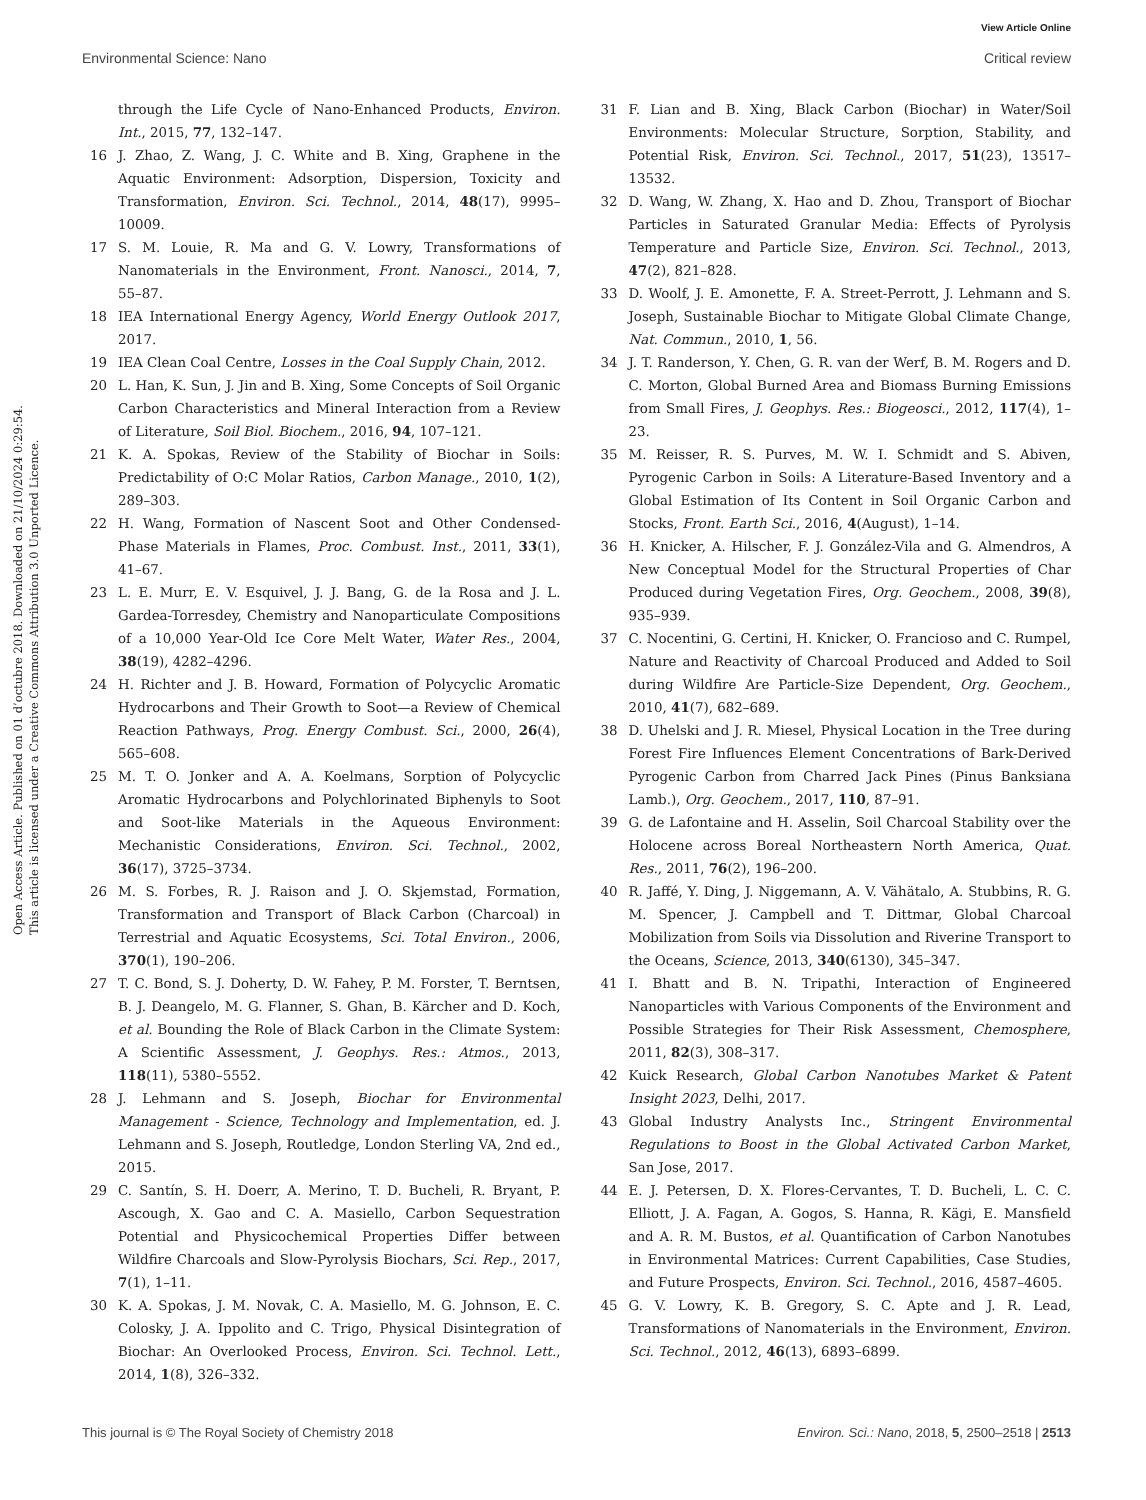View Article Online
Environmental Science: Nano Critical review
Open Access Article. Published on 01 d’octubre 2018. Downloaded on 21/10/2024 0:29:54.
This article is licensed under a Creative Commons Attribution 3.0 Unported Licence.
through the Life Cycle of Nano-Enhanced Products, Environ. Int., 2015, 77, 132–147.
16 J. Zhao, Z. Wang, J. C. White and B. Xing, Graphene in the Aquatic Environment: Adsorption, Dispersion, Toxicity and Transformation, Environ. Sci. Technol., 2014, 48(17), 9995–10009.
17 S. M. Louie, R. Ma and G. V. Lowry, Transformations of Nanomaterials in the Environment, Front. Nanosci., 2014, 7, 55–87.
18 IEA International Energy Agency, World Energy Outlook 2017, 2017.
19 IEA Clean Coal Centre, Losses in the Coal Supply Chain, 2012.
20 L. Han, K. Sun, J. Jin and B. Xing, Some Concepts of Soil Organic Carbon Characteristics and Mineral Interaction from a Review of Literature, Soil Biol. Biochem., 2016, 94, 107–121.
21 K. A. Spokas, Review of the Stability of Biochar in Soils: Predictability of O:C Molar Ratios, Carbon Manage., 2010, 1(2), 289–303.
22 H. Wang, Formation of Nascent Soot and Other Condensed-Phase Materials in Flames, Proc. Combust. Inst., 2011, 33(1), 41–67.
23 L. E. Murr, E. V. Esquivel, J. J. Bang, G. de la Rosa and J. L. Gardea-Torresdey, Chemistry and Nanoparticulate Compositions of a 10,000 Year-Old Ice Core Melt Water, Water Res., 2004, 38(19), 4282–4296.
24 H. Richter and J. B. Howard, Formation of Polycyclic Aromatic Hydrocarbons and Their Growth to Soot—a Review of Chemical Reaction Pathways, Prog. Energy Combust. Sci., 2000, 26(4), 565–608.
25 M. T. O. Jonker and A. A. Koelmans, Sorption of Polycyclic Aromatic Hydrocarbons and Polychlorinated Biphenyls to Soot and Soot-like Materials in the Aqueous Environment: Mechanistic Considerations, Environ. Sci. Technol., 2002, 36(17), 3725–3734.
26 M. S. Forbes, R. J. Raison and J. O. Skjemstad, Formation, Transformation and Transport of Black Carbon (Charcoal) in Terrestrial and Aquatic Ecosystems, Sci. Total Environ., 2006, 370(1), 190–206.
27 T. C. Bond, S. J. Doherty, D. W. Fahey, P. M. Forster, T. Berntsen, B. J. Deangelo, M. G. Flanner, S. Ghan, B. Kärcher and D. Koch, et al. Bounding the Role of Black Carbon in the Climate System: A Scientific Assessment, J. Geophys. Res.: Atmos., 2013, 118(11), 5380–5552.
28 J. Lehmann and S. Joseph, Biochar for Environmental Management - Science, Technology and Implementation, ed. J. Lehmann and S. Joseph, Routledge, London Sterling VA, 2nd ed., 2015.
29 C. Santín, S. H. Doerr, A. Merino, T. D. Bucheli, R. Bryant, P. Ascough, X. Gao and C. A. Masiello, Carbon Sequestration Potential and Physicochemical Properties Differ between Wildfire Charcoals and Slow-Pyrolysis Biochars, Sci. Rep., 2017, 7(1), 1–11.
30 K. A. Spokas, J. M. Novak, C. A. Masiello, M. G. Johnson, E. C. Colosky, J. A. Ippolito and C. Trigo, Physical Disintegration of Biochar: An Overlooked Process, Environ. Sci. Technol. Lett., 2014, 1(8), 326–332.
31 F. Lian and B. Xing, Black Carbon (Biochar) in Water/Soil Environments: Molecular Structure, Sorption, Stability, and Potential Risk, Environ. Sci. Technol., 2017, 51(23), 13517–13532.
32 D. Wang, W. Zhang, X. Hao and D. Zhou, Transport of Biochar Particles in Saturated Granular Media: Effects of Pyrolysis Temperature and Particle Size, Environ. Sci. Technol., 2013, 47(2), 821–828.
33 D. Woolf, J. E. Amonette, F. A. Street-Perrott, J. Lehmann and S. Joseph, Sustainable Biochar to Mitigate Global Climate Change, Nat. Commun., 2010, 1, 56.
34 J. T. Randerson, Y. Chen, G. R. van der Werf, B. M. Rogers and D. C. Morton, Global Burned Area and Biomass Burning Emissions from Small Fires, J. Geophys. Res.: Biogeosci., 2012, 117(4), 1–23.
35 M. Reisser, R. S. Purves, M. W. I. Schmidt and S. Abiven, Pyrogenic Carbon in Soils: A Literature-Based Inventory and a Global Estimation of Its Content in Soil Organic Carbon and Stocks, Front. Earth Sci., 2016, 4(August), 1–14.
36 H. Knicker, A. Hilscher, F. J. González-Vila and G. Almendros, A New Conceptual Model for the Structural Properties of Char Produced during Vegetation Fires, Org. Geochem., 2008, 39(8), 935–939.
37 C. Nocentini, G. Certini, H. Knicker, O. Francioso and C. Rumpel, Nature and Reactivity of Charcoal Produced and Added to Soil during Wildfire Are Particle-Size Dependent, Org. Geochem., 2010, 41(7), 682–689.
38 D. Uhelski and J. R. Miesel, Physical Location in the Tree during Forest Fire Influences Element Concentrations of Bark-Derived Pyrogenic Carbon from Charred Jack Pines (Pinus Banksiana Lamb.), Org. Geochem., 2017, 110, 87–91.
39 G. de Lafontaine and H. Asselin, Soil Charcoal Stability over the Holocene across Boreal Northeastern North America, Quat. Res., 2011, 76(2), 196–200.
40 R. Jaffé, Y. Ding, J. Niggemann, A. V. Vähätalo, A. Stubbins, R. G. M. Spencer, J. Campbell and T. Dittmar, Global Charcoal Mobilization from Soils via Dissolution and Riverine Transport to the Oceans, Science, 2013, 340(6130), 345–347.
41 I. Bhatt and B. N. Tripathi, Interaction of Engineered Nanoparticles with Various Components of the Environment and Possible Strategies for Their Risk Assessment, Chemosphere, 2011, 82(3), 308–317.
42 Kuick Research, Global Carbon Nanotubes Market & Patent Insight 2023, Delhi, 2017.
43 Global Industry Analysts Inc., Stringent Environmental Regulations to Boost in the Global Activated Carbon Market, San Jose, 2017.
44 E. J. Petersen, D. X. Flores-Cervantes, T. D. Bucheli, L. C. C. Elliott, J. A. Fagan, A. Gogos, S. Hanna, R. Kägi, E. Mansfield and A. R. M. Bustos, et al. Quantification of Carbon Nanotubes in Environmental Matrices: Current Capabilities, Case Studies, and Future Prospects, Environ. Sci. Technol., 2016, 4587–4605.
45 G. V. Lowry, K. B. Gregory, S. C. Apte and J. R. Lead, Transformations of Nanomaterials in the Environment, Environ. Sci. Technol., 2012, 46(13), 6893–6899.
This journal is © The Royal Society of Chemistry 2018 Environ. Sci.: Nano, 2018, 5, 2500–2518 | 2513